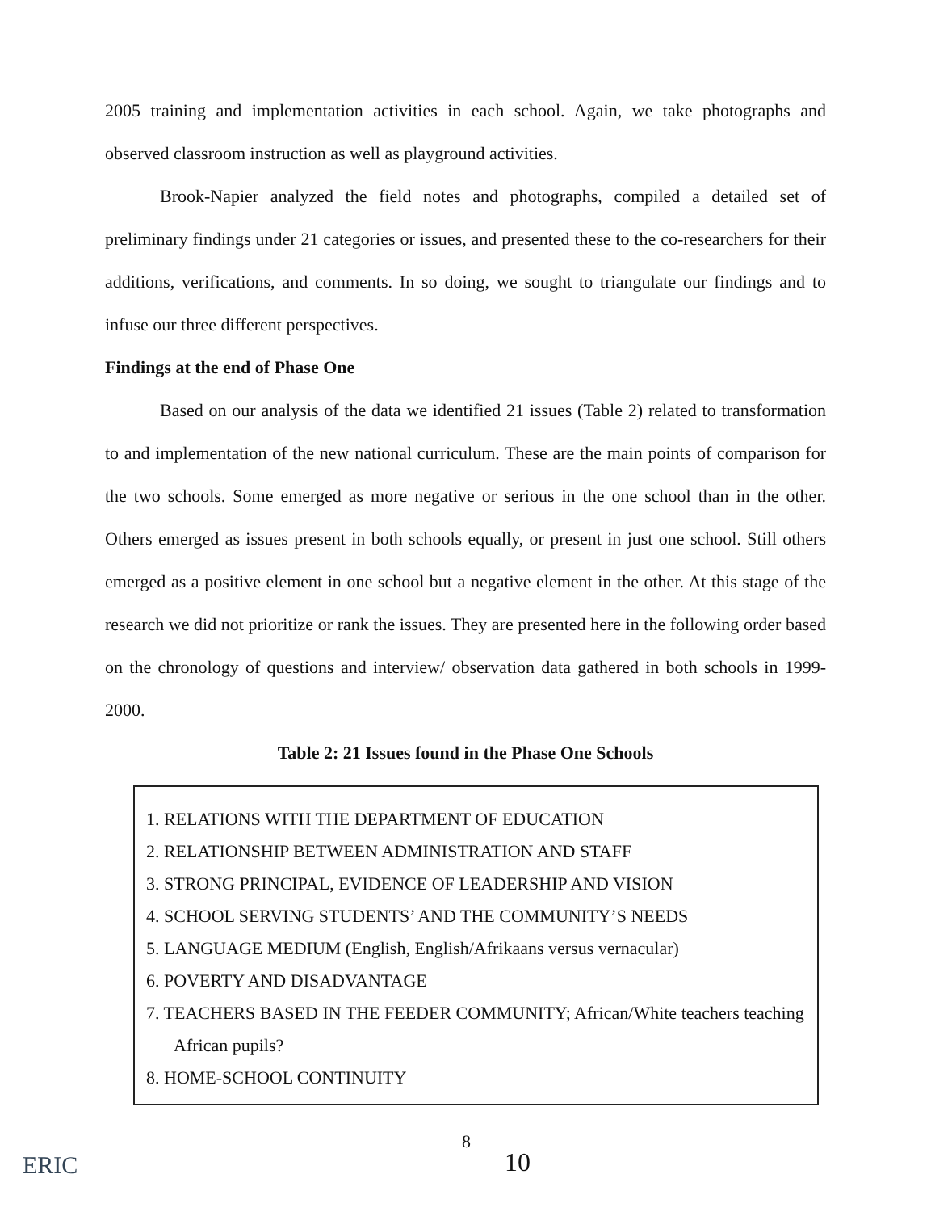2005 training and implementation activities in each school. Again, we take photographs and observed classroom instruction as well as playground activities.
Brook-Napier analyzed the field notes and photographs, compiled a detailed set of preliminary findings under 21 categories or issues, and presented these to the co-researchers for their additions, verifications, and comments. In so doing, we sought to triangulate our findings and to infuse our three different perspectives.
Findings at the end of Phase One
Based on our analysis of the data we identified 21 issues (Table 2) related to transformation to and implementation of the new national curriculum. These are the main points of comparison for the two schools. Some emerged as more negative or serious in the one school than in the other. Others emerged as issues present in both schools equally, or present in just one school. Still others emerged as a positive element in one school but a negative element in the other. At this stage of the research we did not prioritize or rank the issues. They are presented here in the following order based on the chronology of questions and interview/ observation data gathered in both schools in 1999-2000.
Table 2: 21 Issues found in the Phase One Schools
1. RELATIONS WITH THE DEPARTMENT OF EDUCATION
2. RELATIONSHIP BETWEEN ADMINISTRATION AND STAFF
3. STRONG PRINCIPAL, EVIDENCE OF LEADERSHIP AND VISION
4. SCHOOL SERVING STUDENTS’ AND THE COMMUNITY’S NEEDS
5. LANGUAGE MEDIUM (English, English/Afrikaans versus vernacular)
6. POVERTY AND DISADVANTAGE
7. TEACHERS BASED IN THE FEEDER COMMUNITY; African/White teachers teaching African pupils?
8. HOME-SCHOOL CONTINUITY
ERIC
8
10